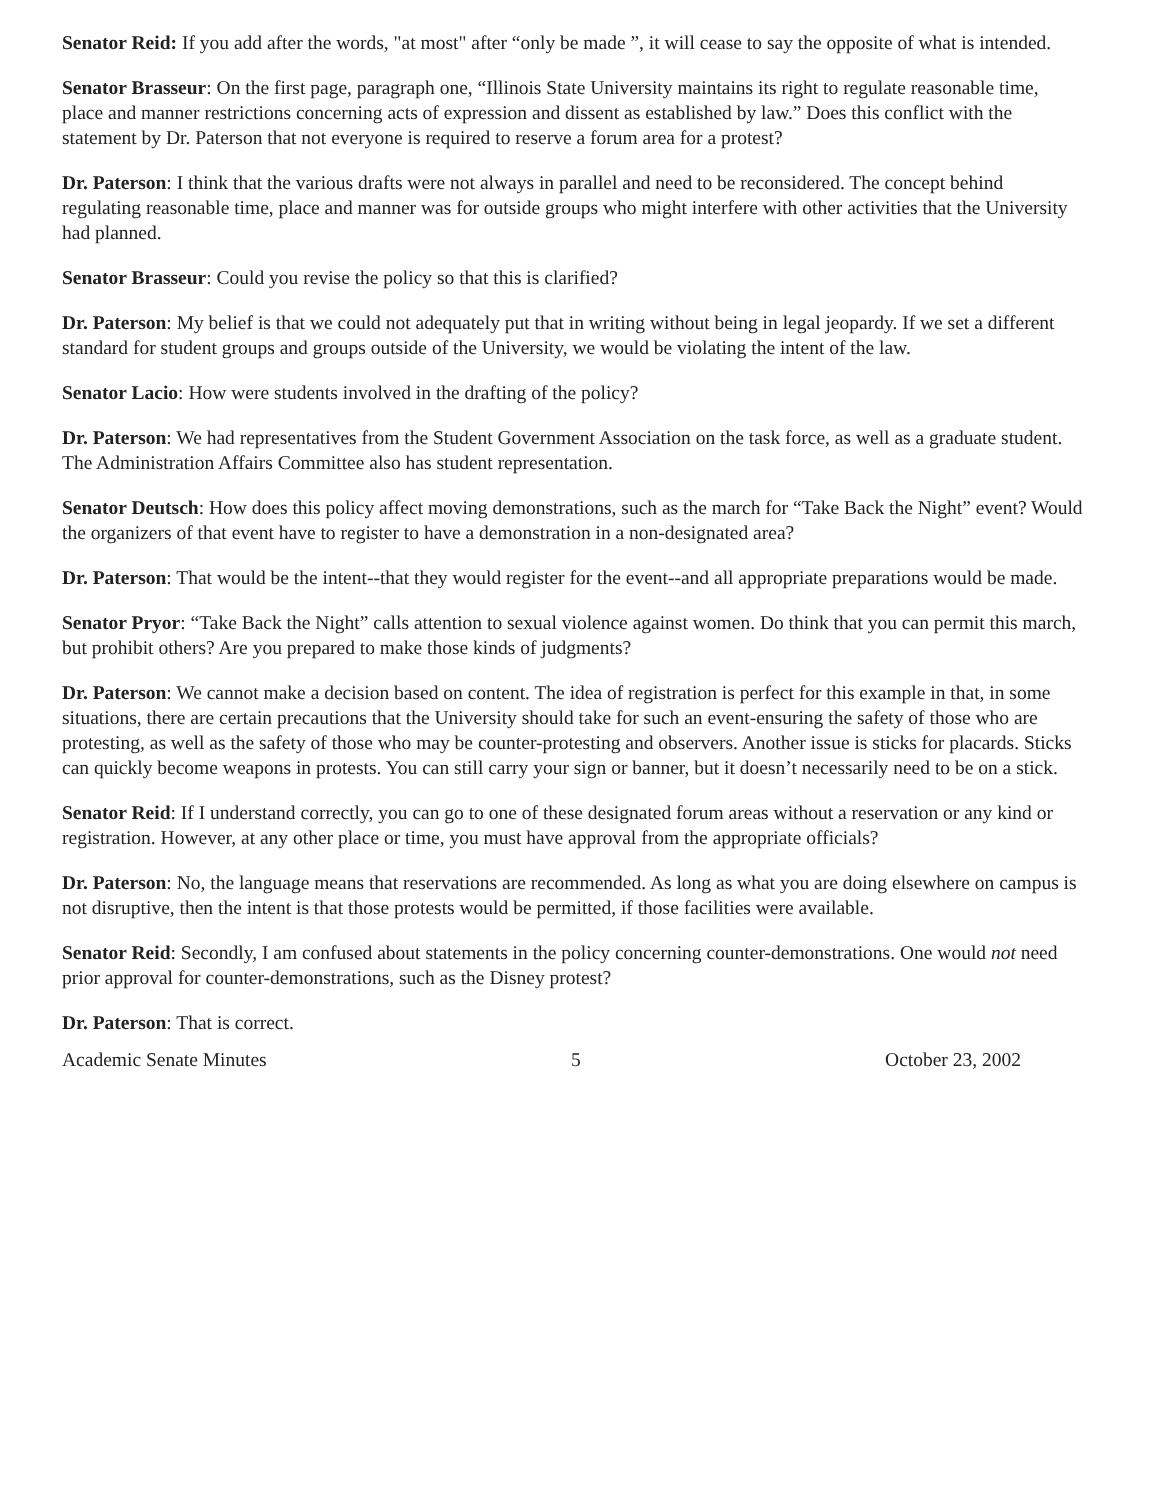Senator Reid: If you add after the words, "at most" after “only be made ”, it will cease to say the opposite of what is intended.
Senator Brasseur: On the first page, paragraph one, “Illinois State University maintains its right to regulate reasonable time, place and manner restrictions concerning acts of expression and dissent as established by law.” Does this conflict with the statement by Dr. Paterson that not everyone is required to reserve a forum area for a protest?
Dr. Paterson: I think that the various drafts were not always in parallel and need to be reconsidered. The concept behind regulating reasonable time, place and manner was for outside groups who might interfere with other activities that the University had planned.
Senator Brasseur: Could you revise the policy so that this is clarified?
Dr. Paterson: My belief is that we could not adequately put that in writing without being in legal jeopardy. If we set a different standard for student groups and groups outside of the University, we would be violating the intent of the law.
Senator Lacio: How were students involved in the drafting of the policy?
Dr. Paterson: We had representatives from the Student Government Association on the task force, as well as a graduate student. The Administration Affairs Committee also has student representation.
Senator Deutsch: How does this policy affect moving demonstrations, such as the march for “Take Back the Night” event? Would the organizers of that event have to register to have a demonstration in a non-designated area?
Dr. Paterson: That would be the intent--that they would register for the event--and all appropriate preparations would be made.
Senator Pryor: “Take Back the Night” calls attention to sexual violence against women. Do think that you can permit this march, but prohibit others? Are you prepared to make those kinds of judgments?
Dr. Paterson: We cannot make a decision based on content. The idea of registration is perfect for this example in that, in some situations, there are certain precautions that the University should take for such an event-ensuring the safety of those who are protesting, as well as the safety of those who may be counter-protesting and observers. Another issue is sticks for placards. Sticks can quickly become weapons in protests. You can still carry your sign or banner, but it doesn’t necessarily need to be on a stick.
Senator Reid: If I understand correctly, you can go to one of these designated forum areas without a reservation or any kind or registration. However, at any other place or time, you must have approval from the appropriate officials?
Dr. Paterson: No, the language means that reservations are recommended. As long as what you are doing elsewhere on campus is not disruptive, then the intent is that those protests would be permitted, if those facilities were available.
Senator Reid: Secondly, I am confused about statements in the policy concerning counter-demonstrations. One would not need prior approval for counter-demonstrations, such as the Disney protest?
Dr. Paterson: That is correct.
Academic Senate Minutes 5 October 23, 2002